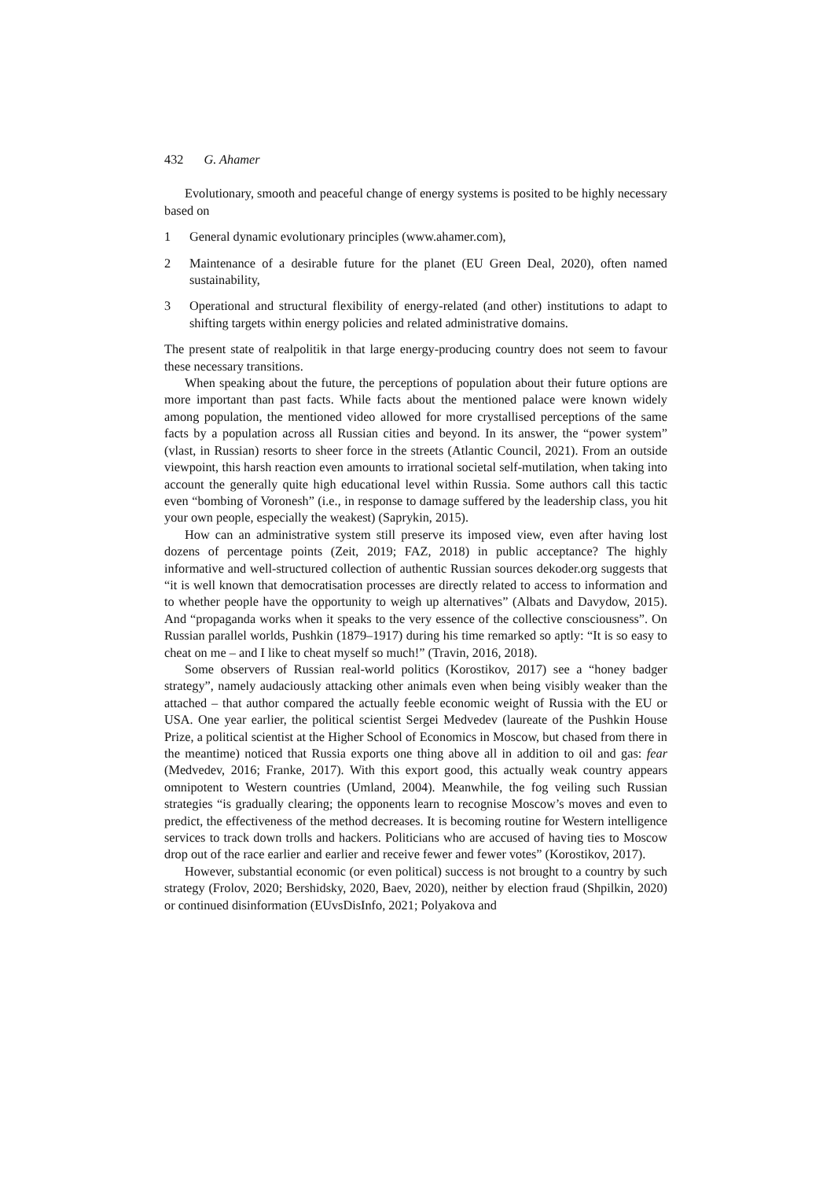432 G. Ahamer
Evolutionary, smooth and peaceful change of energy systems is posited to be highly necessary based on
1 General dynamic evolutionary principles (www.ahamer.com),
2 Maintenance of a desirable future for the planet (EU Green Deal, 2020), often named sustainability,
3 Operational and structural flexibility of energy-related (and other) institutions to adapt to shifting targets within energy policies and related administrative domains.
The present state of realpolitik in that large energy-producing country does not seem to favour these necessary transitions.
When speaking about the future, the perceptions of population about their future options are more important than past facts. While facts about the mentioned palace were known widely among population, the mentioned video allowed for more crystallised perceptions of the same facts by a population across all Russian cities and beyond. In its answer, the “power system” (vlast, in Russian) resorts to sheer force in the streets (Atlantic Council, 2021). From an outside viewpoint, this harsh reaction even amounts to irrational societal self-mutilation, when taking into account the generally quite high educational level within Russia. Some authors call this tactic even “bombing of Voronesh” (i.e., in response to damage suffered by the leadership class, you hit your own people, especially the weakest) (Saprykin, 2015).
How can an administrative system still preserve its imposed view, even after having lost dozens of percentage points (Zeit, 2019; FAZ, 2018) in public acceptance? The highly informative and well-structured collection of authentic Russian sources dekoder.org suggests that “it is well known that democratisation processes are directly related to access to information and to whether people have the opportunity to weigh up alternatives” (Albats and Davydow, 2015). And “propaganda works when it speaks to the very essence of the collective consciousness”. On Russian parallel worlds, Pushkin (1879–1917) during his time remarked so aptly: “It is so easy to cheat on me – and I like to cheat myself so much!” (Travin, 2016, 2018).
Some observers of Russian real-world politics (Korostikov, 2017) see a “honey badger strategy”, namely audaciously attacking other animals even when being visibly weaker than the attached – that author compared the actually feeble economic weight of Russia with the EU or USA. One year earlier, the political scientist Sergei Medvedev (laureate of the Pushkin House Prize, a political scientist at the Higher School of Economics in Moscow, but chased from there in the meantime) noticed that Russia exports one thing above all in addition to oil and gas: fear (Medvedev, 2016; Franke, 2017). With this export good, this actually weak country appears omnipotent to Western countries (Umland, 2004). Meanwhile, the fog veiling such Russian strategies “is gradually clearing; the opponents learn to recognise Moscow’s moves and even to predict, the effectiveness of the method decreases. It is becoming routine for Western intelligence services to track down trolls and hackers. Politicians who are accused of having ties to Moscow drop out of the race earlier and earlier and receive fewer and fewer votes” (Korostikov, 2017).
However, substantial economic (or even political) success is not brought to a country by such strategy (Frolov, 2020; Bershidsky, 2020, Baev, 2020), neither by election fraud (Shpilkin, 2020) or continued disinformation (EUvsDisInfo, 2021; Polyakova and